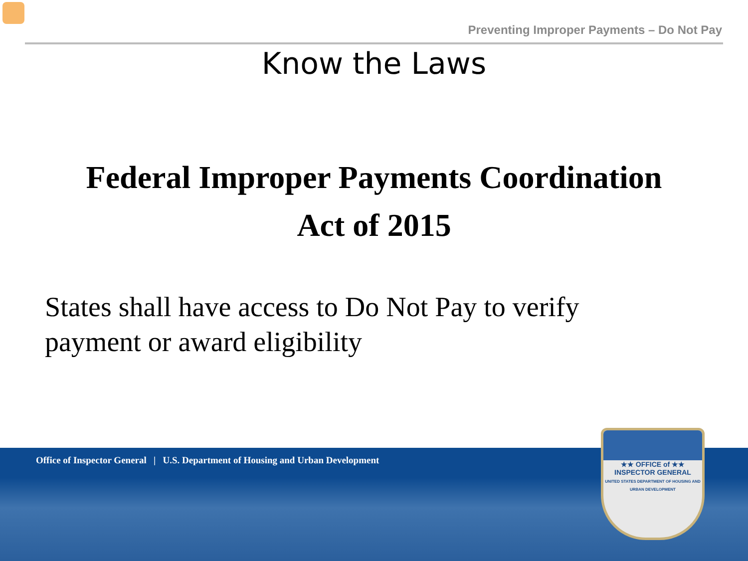Preventing Improper Payments – Do Not Pay
Know the Laws
Federal Improper Payments Coordination
Act of 2015
States shall have access to Do Not Pay to verify payment or award eligibility
Office of Inspector General | U.S. Department of Housing and Urban Development
★★ OFFICE of ★★
INSPECTOR GENERAL
UNITED STATES DEPARTMENT OF HOUSING AND URBAN DEVELOPMENT